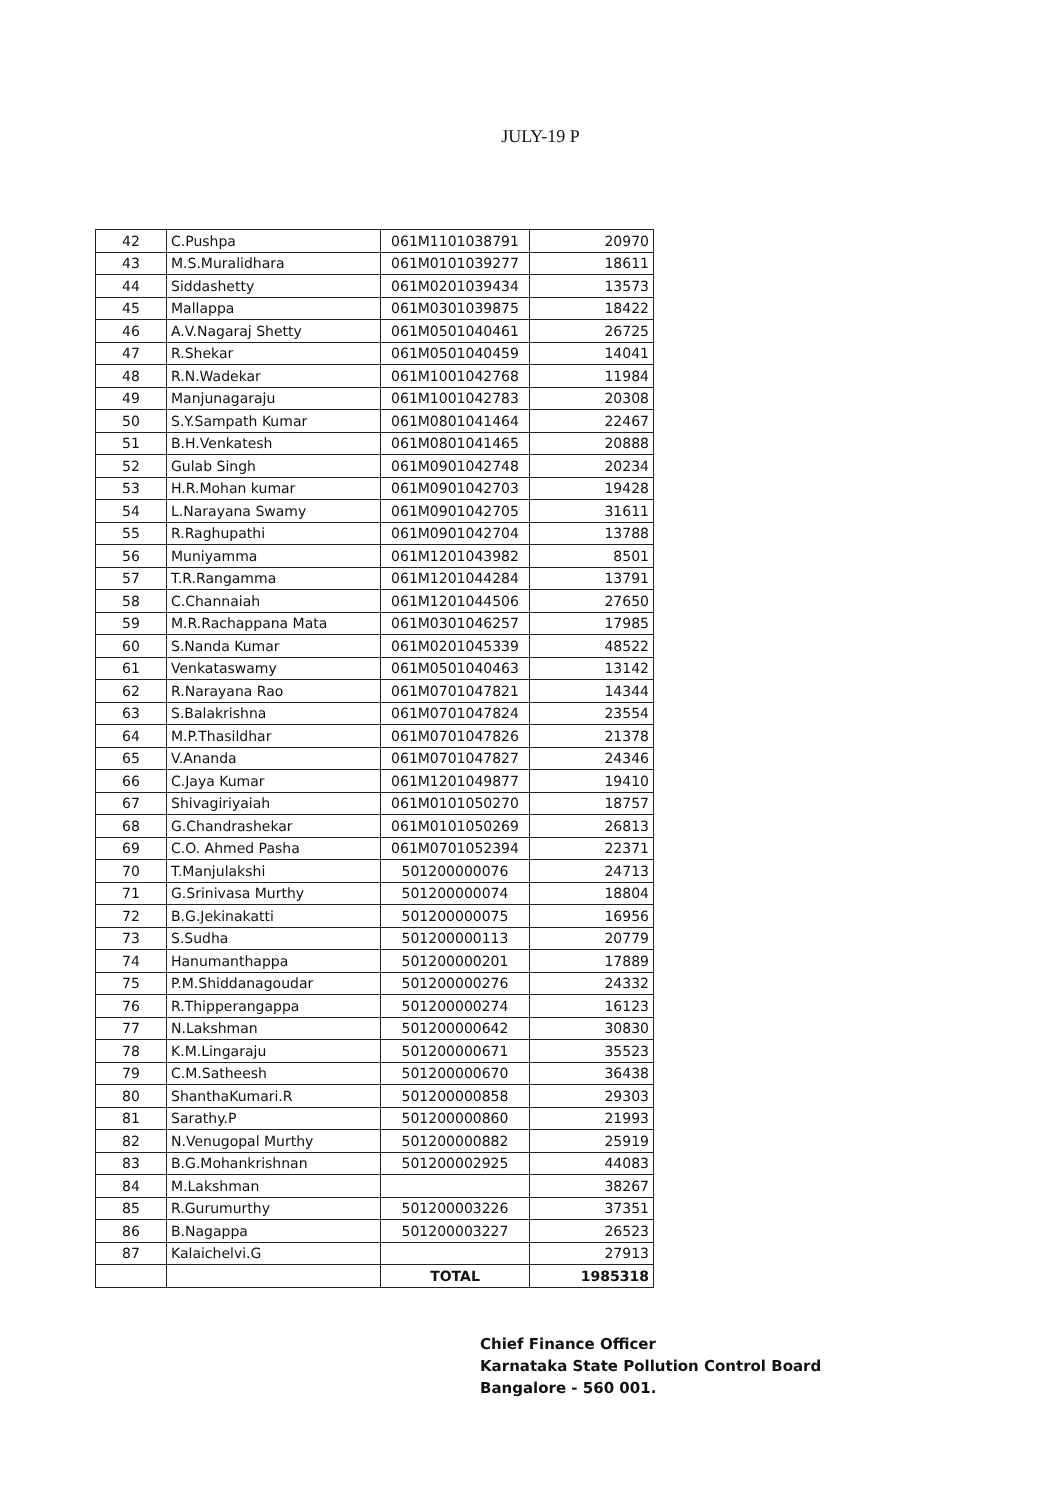JULY-19 P
| 42 | C.Pushpa | 061M1101038791 | 20970 |
| 43 | M.S.Muralidhara | 061M0101039277 | 18611 |
| 44 | Siddashetty | 061M0201039434 | 13573 |
| 45 | Mallappa | 061M0301039875 | 18422 |
| 46 | A.V.Nagaraj Shetty | 061M0501040461 | 26725 |
| 47 | R.Shekar | 061M0501040459 | 14041 |
| 48 | R.N.Wadekar | 061M1001042768 | 11984 |
| 49 | Manjunagaraju | 061M1001042783 | 20308 |
| 50 | S.Y.Sampath Kumar | 061M0801041464 | 22467 |
| 51 | B.H.Venkatesh | 061M0801041465 | 20888 |
| 52 | Gulab Singh | 061M0901042748 | 20234 |
| 53 | H.R.Mohan kumar | 061M0901042703 | 19428 |
| 54 | L.Narayana Swamy | 061M0901042705 | 31611 |
| 55 | R.Raghupathi | 061M0901042704 | 13788 |
| 56 | Muniyamma | 061M1201043982 | 8501 |
| 57 | T.R.Rangamma | 061M1201044284 | 13791 |
| 58 | C.Channaiah | 061M1201044506 | 27650 |
| 59 | M.R.Rachappana Mata | 061M0301046257 | 17985 |
| 60 | S.Nanda Kumar | 061M0201045339 | 48522 |
| 61 | Venkataswamy | 061M0501040463 | 13142 |
| 62 | R.Narayana Rao | 061M0701047821 | 14344 |
| 63 | S.Balakrishna | 061M0701047824 | 23554 |
| 64 | M.P.Thasildhar | 061M0701047826 | 21378 |
| 65 | V.Ananda | 061M0701047827 | 24346 |
| 66 | C.Jaya Kumar | 061M1201049877 | 19410 |
| 67 | Shivagiriyaiah | 061M0101050270 | 18757 |
| 68 | G.Chandrashekar | 061M0101050269 | 26813 |
| 69 | C.O. Ahmed Pasha | 061M0701052394 | 22371 |
| 70 | T.Manjulakshi | 501200000076 | 24713 |
| 71 | G.Srinivasa Murthy | 501200000074 | 18804 |
| 72 | B.G.Jekinakatti | 501200000075 | 16956 |
| 73 | S.Sudha | 501200000113 | 20779 |
| 74 | Hanumanthappa | 501200000201 | 17889 |
| 75 | P.M.Shiddanagoudar | 501200000276 | 24332 |
| 76 | R.Thipperangappa | 501200000274 | 16123 |
| 77 | N.Lakshman | 501200000642 | 30830 |
| 78 | K.M.Lingaraju | 501200000671 | 35523 |
| 79 | C.M.Satheesh | 501200000670 | 36438 |
| 80 | ShanthaKumari.R | 501200000858 | 29303 |
| 81 | Sarathy.P | 501200000860 | 21993 |
| 82 | N.Venugopal Murthy | 501200000882 | 25919 |
| 83 | B.G.Mohankrishnan | 501200002925 | 44083 |
| 84 | M.Lakshman | | 38267 |
| 85 | R.Gurumurthy | 501200003226 | 37351 |
| 86 | B.Nagappa | 501200003227 | 26523 |
| 87 | Kalaichelvi.G | | 27913 |
| | | TOTAL | 1985318 |
Chief Finance Officer
Karnataka State Pollution Control Board
Bangalore - 560 001.